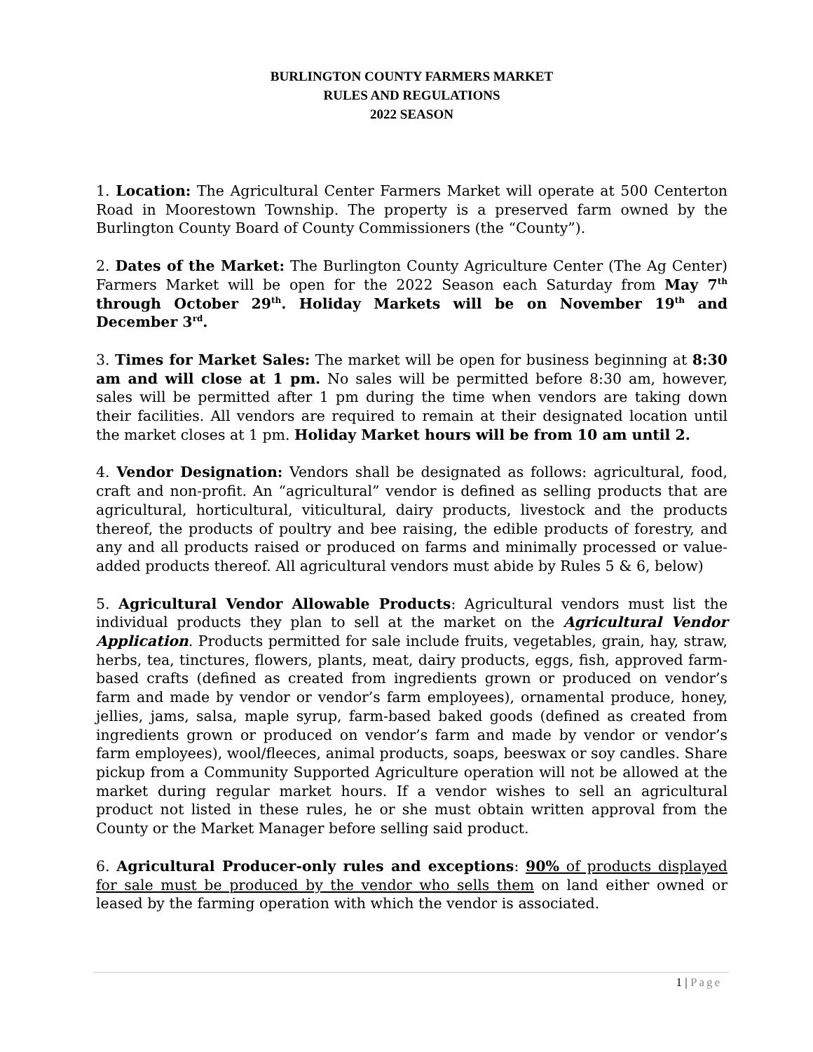BURLINGTON COUNTY FARMERS MARKET
RULES AND REGULATIONS
2022 SEASON
1. Location: The Agricultural Center Farmers Market will operate at 500 Centerton Road in Moorestown Township. The property is a preserved farm owned by the Burlington County Board of County Commissioners (the “County”).
2. Dates of the Market: The Burlington County Agriculture Center (The Ag Center) Farmers Market will be open for the 2022 Season each Saturday from May 7<sup>th</sup> through October 29<sup>th</sup>. Holiday Markets will be on November 19<sup>th</sup> and December 3<sup>rd</sup>.
3. Times for Market Sales: The market will be open for business beginning at 8:30 am and will close at 1 pm. No sales will be permitted before 8:30 am, however, sales will be permitted after 1 pm during the time when vendors are taking down their facilities. All vendors are required to remain at their designated location until the market closes at 1 pm. Holiday Market hours will be from 10 am until 2.
4. Vendor Designation: Vendors shall be designated as follows: agricultural, food, craft and non-profit. An “agricultural” vendor is defined as selling products that are agricultural, horticultural, viticultural, dairy products, livestock and the products thereof, the products of poultry and bee raising, the edible products of forestry, and any and all products raised or produced on farms and minimally processed or value-added products thereof. All agricultural vendors must abide by Rules 5 & 6, below)
5. Agricultural Vendor Allowable Products: Agricultural vendors must list the individual products they plan to sell at the market on the Agricultural Vendor Application. Products permitted for sale include fruits, vegetables, grain, hay, straw, herbs, tea, tinctures, flowers, plants, meat, dairy products, eggs, fish, approved farm-based crafts (defined as created from ingredients grown or produced on vendor’s farm and made by vendor or vendor’s farm employees), ornamental produce, honey, jellies, jams, salsa, maple syrup, farm-based baked goods (defined as created from ingredients grown or produced on vendor’s farm and made by vendor or vendor’s farm employees), wool/fleeces, animal products, soaps, beeswax or soy candles. Share pickup from a Community Supported Agriculture operation will not be allowed at the market during regular market hours. If a vendor wishes to sell an agricultural product not listed in these rules, he or she must obtain written approval from the County or the Market Manager before selling said product.
6. Agricultural Producer-only rules and exceptions: 90% of products displayed for sale must be produced by the vendor who sells them on land either owned or leased by the farming operation with which the vendor is associated.
1 | Page